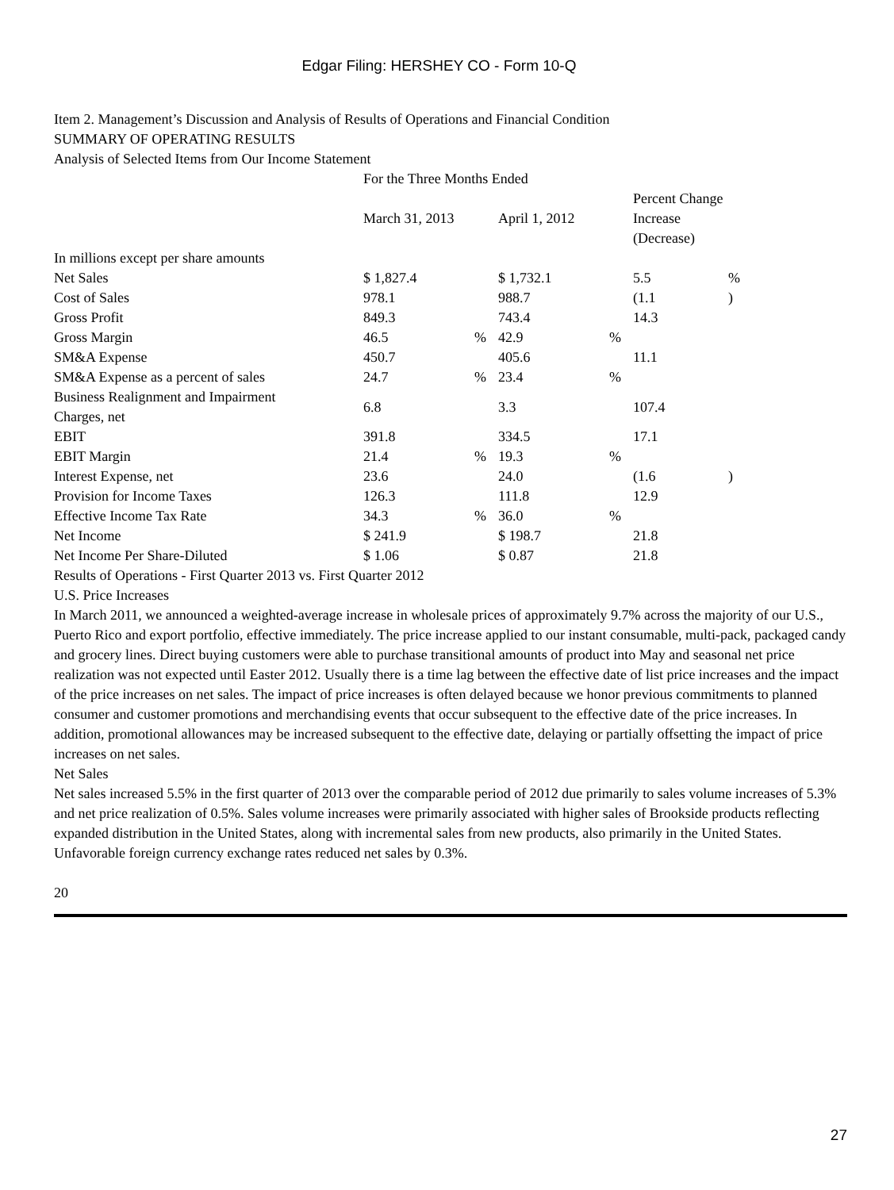Edgar Filing: HERSHEY CO - Form 10-Q
Item 2. Management’s Discussion and Analysis of Results of Operations and Financial Condition
SUMMARY OF OPERATING RESULTS
Analysis of Selected Items from Our Income Statement
| | For the Three Months Ended | | | | | |
| | March 31, 2013 | | April 1, 2012 | | Percent Change Increase (Decrease) | |
| In millions except per share amounts | | | | | | |
| Net Sales | $ 1,827.4 | | $ 1,732.1 | | 5.5 | % |
| Cost of Sales | 978.1 | | 988.7 | | (1.1 | ) |
| Gross Profit | 849.3 | | 743.4 | | 14.3 | |
| Gross Margin | 46.5 | % | 42.9 | % | | |
| SM&A Expense | 450.7 | | 405.6 | | 11.1 | |
| SM&A Expense as a percent of sales | 24.7 | % | 23.4 | % | | |
| Business Realignment and Impairment Charges, net | 6.8 | | 3.3 | | 107.4 | |
| EBIT | 391.8 | | 334.5 | | 17.1 | |
| EBIT Margin | 21.4 | % | 19.3 | % | | |
| Interest Expense, net | 23.6 | | 24.0 | | (1.6 | ) |
| Provision for Income Taxes | 126.3 | | 111.8 | | 12.9 | |
| Effective Income Tax Rate | 34.3 | % | 36.0 | % | | |
| Net Income | $ 241.9 | | $ 198.7 | | 21.8 | |
| Net Income Per Share-Diluted | $ 1.06 | | $ 0.87 | | 21.8 | |
Results of Operations - First Quarter 2013 vs. First Quarter 2012
U.S. Price Increases
In March 2011, we announced a weighted-average increase in wholesale prices of approximately 9.7% across the majority of our U.S., Puerto Rico and export portfolio, effective immediately. The price increase applied to our instant consumable, multi-pack, packaged candy and grocery lines. Direct buying customers were able to purchase transitional amounts of product into May and seasonal net price realization was not expected until Easter 2012. Usually there is a time lag between the effective date of list price increases and the impact of the price increases on net sales. The impact of price increases is often delayed because we honor previous commitments to planned consumer and customer promotions and merchandising events that occur subsequent to the effective date of the price increases. In addition, promotional allowances may be increased subsequent to the effective date, delaying or partially offsetting the impact of price increases on net sales.
Net Sales
Net sales increased 5.5% in the first quarter of 2013 over the comparable period of 2012 due primarily to sales volume increases of 5.3% and net price realization of 0.5%. Sales volume increases were primarily associated with higher sales of Brookside products reflecting expanded distribution in the United States, along with incremental sales from new products, also primarily in the United States. Unfavorable foreign currency exchange rates reduced net sales by 0.3%.
20
27